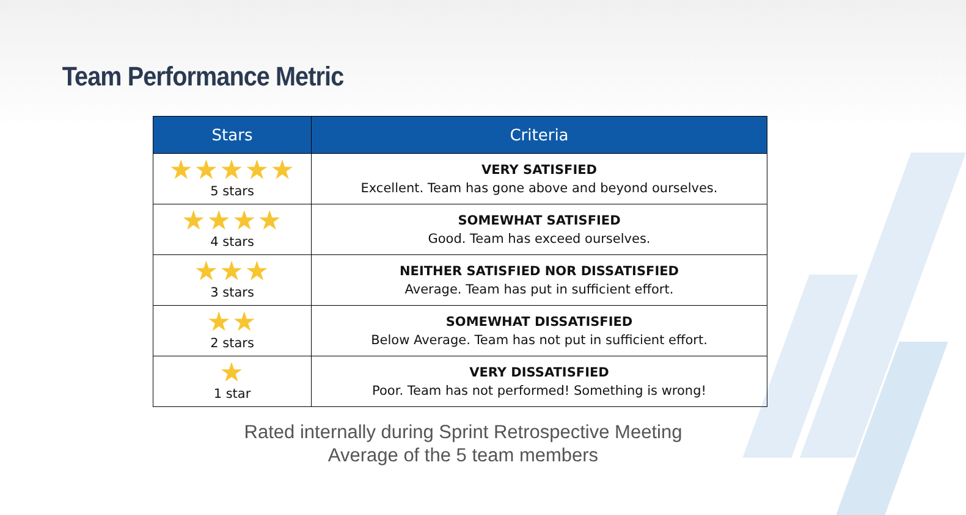Team Performance Metric
| Stars | Criteria |
| --- | --- |
| ★★★★★ 5 stars | VERY SATISFIED Excellent. Team has gone above and beyond ourselves. |
| ★★★★ 4 stars | SOMEWHAT SATISFIED Good. Team has exceed ourselves. |
| ★★★ 3 stars | NEITHER SATISFIED NOR DISSATISFIED Average. Team has put in sufficient effort. |
| ★★ 2 stars | SOMEWHAT DISSATISFIED Below Average. Team has not put in sufficient effort. |
| ★ 1 star | VERY DISSATISFIED Poor. Team has not performed! Something is wrong! |
Rated internally during Sprint Retrospective Meeting
Average of the 5 team members